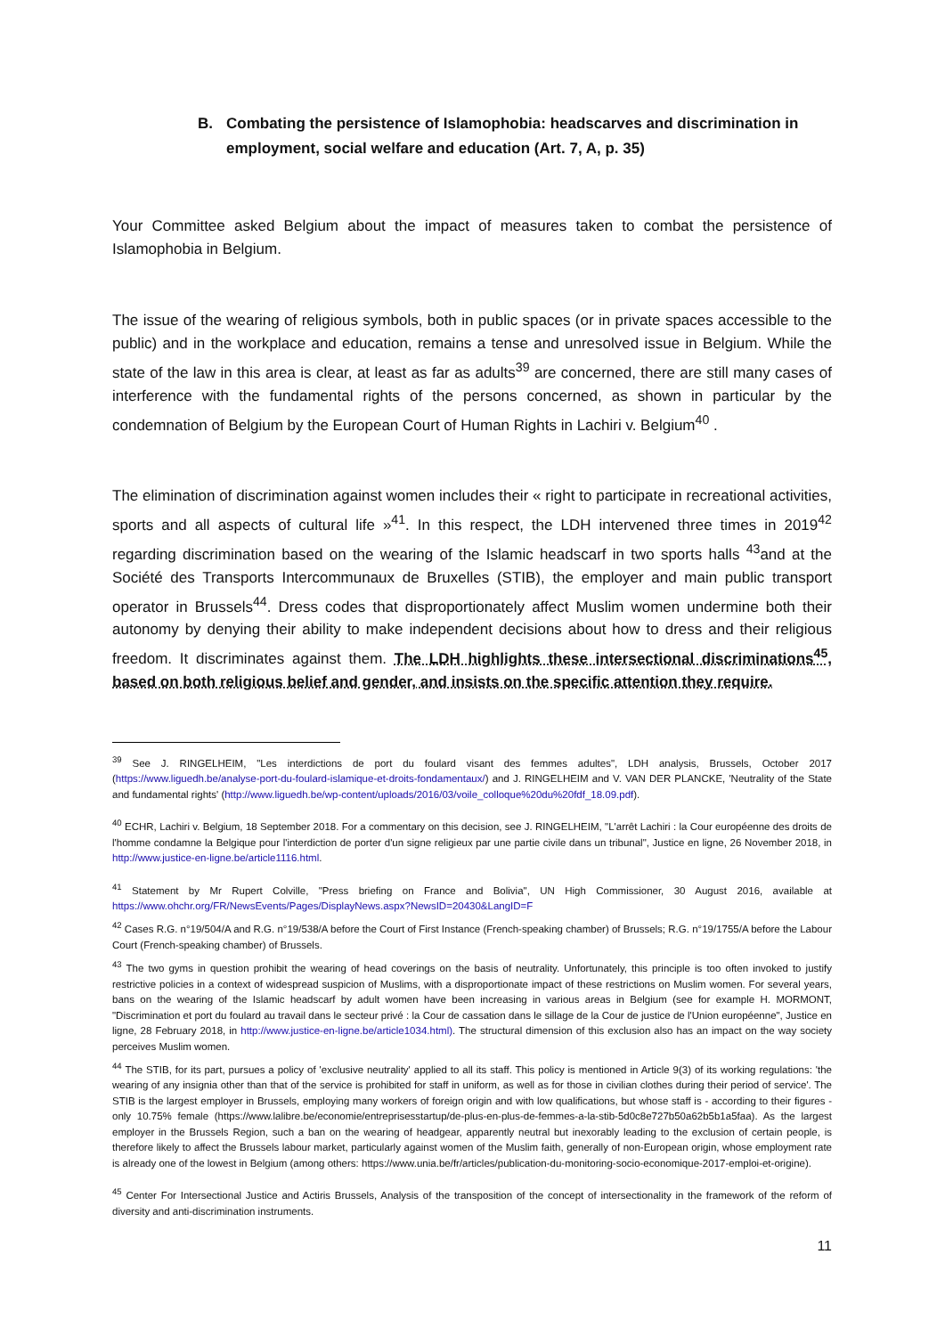B. Combating the persistence of Islamophobia: headscarves and discrimination in employment, social welfare and education (Art. 7, A, p. 35)
Your Committee asked Belgium about the impact of measures taken to combat the persistence of Islamophobia in Belgium.
The issue of the wearing of religious symbols, both in public spaces (or in private spaces accessible to the public) and in the workplace and education, remains a tense and unresolved issue in Belgium. While the state of the law in this area is clear, at least as far as adults<sup>39</sup> are concerned, there are still many cases of interference with the fundamental rights of the persons concerned, as shown in particular by the condemnation of Belgium by the European Court of Human Rights in Lachiri v. Belgium<sup>40</sup> .
The elimination of discrimination against women includes their « right to participate in recreational activities, sports and all aspects of cultural life »<sup>41</sup>. In this respect, the LDH intervened three times in 2019<sup>42</sup> regarding discrimination based on the wearing of the Islamic headscarf in two sports halls <sup>43</sup>and at the Société des Transports Intercommunaux de Bruxelles (STIB), the employer and main public transport operator in Brussels<sup>44</sup>. Dress codes that disproportionately affect Muslim women undermine both their autonomy by denying their ability to make independent decisions about how to dress and their religious freedom. It discriminates against them. The LDH highlights these intersectional discriminations<sup>45</sup>, based on both religious belief and gender, and insists on the specific attention they require.
<sup>39</sup> See J. RINGELHEIM, "Les interdictions de port du foulard visant des femmes adultes", LDH analysis, Brussels, October 2017 (https://www.liguedh.be/analyse-port-du-foulard-islamique-et-droits-fondamentaux/) and J. RINGELHEIM and V. VAN DER PLANCKE, 'Neutrality of the State and fundamental rights' (http://www.liguedh.be/wp-content/uploads/2016/03/voile_colloque%20du%20fdf_18.09.pdf).
<sup>40</sup> ECHR, Lachiri v. Belgium, 18 September 2018. For a commentary on this decision, see J. RINGELHEIM, "L'arrêt Lachiri : la Cour européenne des droits de l'homme condamne la Belgique pour l'interdiction de porter d'un signe religieux par une partie civile dans un tribunal", Justice en ligne, 26 November 2018, in http://www.justice-en-ligne.be/article1116.html.
<sup>41</sup> Statement by Mr Rupert Colville, "Press briefing on France and Bolivia", UN High Commissioner, 30 August 2016, available at https://www.ohchr.org/FR/NewsEvents/Pages/DisplayNews.aspx?NewsID=20430&LangID=F
<sup>42</sup> Cases R.G. n°19/504/A and R.G. n°19/538/A before the Court of First Instance (French-speaking chamber) of Brussels; R.G. n°19/1755/A before the Labour Court (French-speaking chamber) of Brussels.
<sup>43</sup> The two gyms in question prohibit the wearing of head coverings on the basis of neutrality. Unfortunately, this principle is too often invoked to justify restrictive policies in a context of widespread suspicion of Muslims, with a disproportionate impact of these restrictions on Muslim women. For several years, bans on the wearing of the Islamic headscarf by adult women have been increasing in various areas in Belgium (see for example H. MORMONT, "Discrimination et port du foulard au travail dans le secteur privé : la Cour de cassation dans le sillage de la Cour de justice de l'Union européenne", Justice en ligne, 28 February 2018, in http://www.justice-en-ligne.be/article1034.html). The structural dimension of this exclusion also has an impact on the way society perceives Muslim women.
<sup>44</sup> The STIB, for its part, pursues a policy of 'exclusive neutrality' applied to all its staff. This policy is mentioned in Article 9(3) of its working regulations: 'the wearing of any insignia other than that of the service is prohibited for staff in uniform, as well as for those in civilian clothes during their period of service'. The STIB is the largest employer in Brussels, employing many workers of foreign origin and with low qualifications, but whose staff is - according to their figures - only 10.75% female (https://www.lalibre.be/economie/entreprisesstartup/de-plus-en-plus-de-femmes-a-la-stib-5d0c8e727b50a62b5b1a5faa). As the largest employer in the Brussels Region, such a ban on the wearing of headgear, apparently neutral but inexorably leading to the exclusion of certain people, is therefore likely to affect the Brussels labour market, particularly against women of the Muslim faith, generally of non-European origin, whose employment rate is already one of the lowest in Belgium (among others: https://www.unia.be/fr/articles/publication-du-monitoring-socio-economique-2017-emploi-et-origine).
<sup>45</sup> Center For Intersectional Justice and Actiris Brussels, Analysis of the transposition of the concept of intersectionality in the framework of the reform of diversity and anti-discrimination instruments.
11